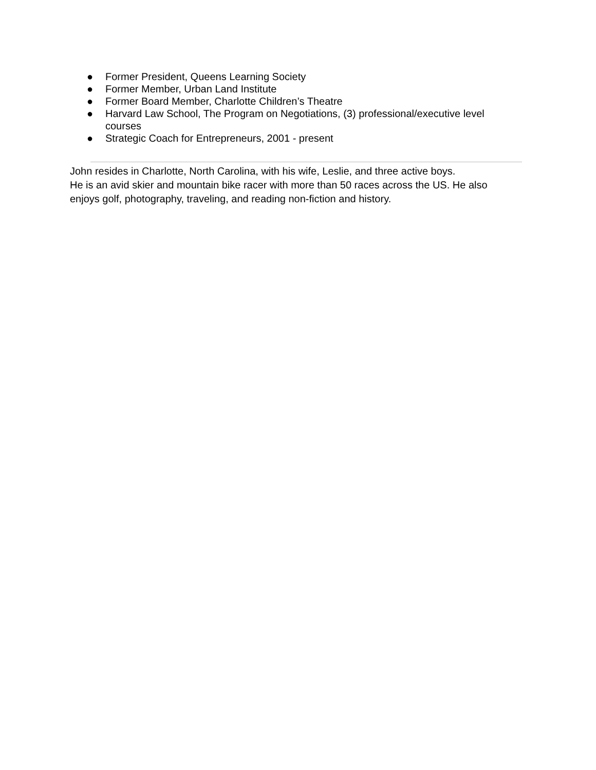● Former President, Queens Learning Society
● Former Member, Urban Land Institute
● Former Board Member, Charlotte Children’s Theatre
● Harvard Law School, The Program on Negotiations, (3) professional/executive level courses
● Strategic Coach for Entrepreneurs, 2001 - present
John resides in Charlotte, North Carolina, with his wife, Leslie, and three active boys.
He is an avid skier and mountain bike racer with more than 50 races across the US. He also enjoys golf, photography, traveling, and reading non-fiction and history.